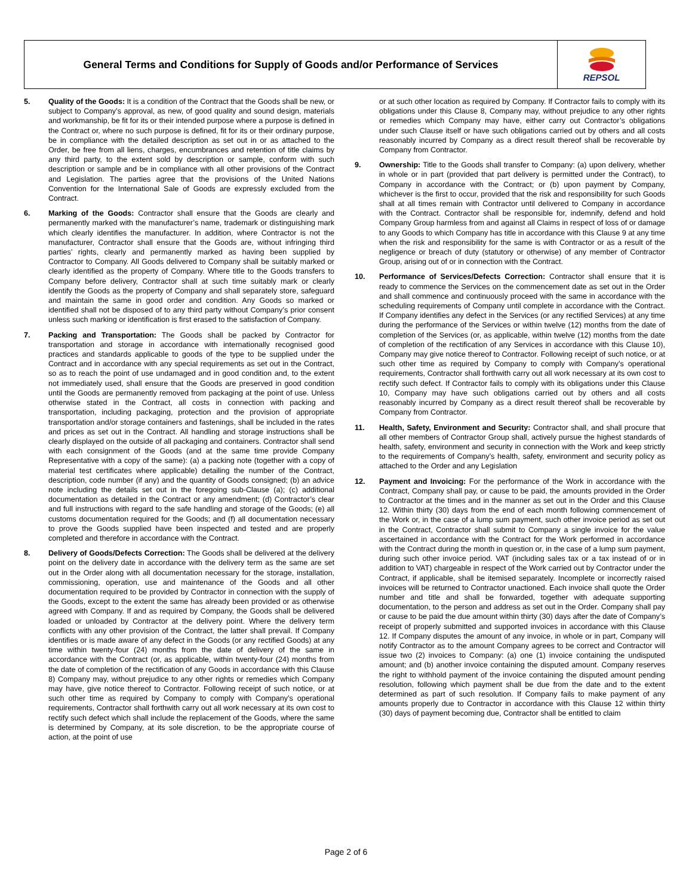General Terms and Conditions for Supply of Goods and/or Performance of Services
REPSOL
5. Quality of the Goods: It is a condition of the Contract that the Goods shall be new, or subject to Company’s approval, as new, of good quality and sound design, materials and workmanship, be fit for its or their intended purpose where a purpose is defined in the Contract or, where no such purpose is defined, fit for its or their ordinary purpose, be in compliance with the detailed description as set out in or as attached to the Order, be free from all liens, charges, encumbrances and retention of title claims by any third party, to the extent sold by description or sample, conform with such description or sample and be in compliance with all other provisions of the Contract and Legislation. The parties agree that the provisions of the United Nations Convention for the International Sale of Goods are expressly excluded from the Contract.
6. Marking of the Goods: Contractor shall ensure that the Goods are clearly and permanently marked with the manufacturer’s name, trademark or distinguishing mark which clearly identifies the manufacturer. In addition, where Contractor is not the manufacturer, Contractor shall ensure that the Goods are, without infringing third parties’ rights, clearly and permanently marked as having been supplied by Contractor to Company. All Goods delivered to Company shall be suitably marked or clearly identified as the property of Company. Where title to the Goods transfers to Company before delivery, Contractor shall at such time suitably mark or clearly identify the Goods as the property of Company and shall separately store, safeguard and maintain the same in good order and condition. Any Goods so marked or identified shall not be disposed of to any third party without Company’s prior consent unless such marking or identification is first erased to the satisfaction of Company.
7. Packing and Transportation: The Goods shall be packed by Contractor for transportation and storage in accordance with internationally recognised good practices and standards applicable to goods of the type to be supplied under the Contract and in accordance with any special requirements as set out in the Contract, so as to reach the point of use undamaged and in good condition and, to the extent not immediately used, shall ensure that the Goods are preserved in good condition until the Goods are permanently removed from packaging at the point of use. Unless otherwise stated in the Contract, all costs in connection with packing and transportation, including packaging, protection and the provision of appropriate transportation and/or storage containers and fastenings, shall be included in the rates and prices as set out in the Contract. All handling and storage instructions shall be clearly displayed on the outside of all packaging and containers. Contractor shall send with each consignment of the Goods (and at the same time provide Company Representative with a copy of the same): (a) a packing note (together with a copy of material test certificates where applicable) detailing the number of the Contract, description, code number (if any) and the quantity of Goods consigned; (b) an advice note including the details set out in the foregoing sub-Clause (a); (c) additional documentation as detailed in the Contract or any amendment; (d) Contractor’s clear and full instructions with regard to the safe handling and storage of the Goods; (e) all customs documentation required for the Goods; and (f) all documentation necessary to prove the Goods supplied have been inspected and tested and are properly completed and therefore in accordance with the Contract.
8. Delivery of Goods/Defects Correction: The Goods shall be delivered at the delivery point on the delivery date in accordance with the delivery term as the same are set out in the Order along with all documentation necessary for the storage, installation, commissioning, operation, use and maintenance of the Goods and all other documentation required to be provided by Contractor in connection with the supply of the Goods, except to the extent the same has already been provided or as otherwise agreed with Company. If and as required by Company, the Goods shall be delivered loaded or unloaded by Contractor at the delivery point. Where the delivery term conflicts with any other provision of the Contract, the latter shall prevail. If Company identifies or is made aware of any defect in the Goods (or any rectified Goods) at any time within twenty-four (24) months from the date of delivery of the same in accordance with the Contract (or, as applicable, within twenty-four (24) months from the date of completion of the rectification of any Goods in accordance with this Clause 8) Company may, without prejudice to any other rights or remedies which Company may have, give notice thereof to Contractor. Following receipt of such notice, or at such other time as required by Company to comply with Company’s operational requirements, Contractor shall forthwith carry out all work necessary at its own cost to rectify such defect which shall include the replacement of the Goods, where the same is determined by Company, at its sole discretion, to be the appropriate course of action, at the point of use
or at such other location as required by Company. If Contractor fails to comply with its obligations under this Clause 8, Company may, without prejudice to any other rights or remedies which Company may have, either carry out Contractor’s obligations under such Clause itself or have such obligations carried out by others and all costs reasonably incurred by Company as a direct result thereof shall be recoverable by Company from Contractor.
9. Ownership: Title to the Goods shall transfer to Company: (a) upon delivery, whether in whole or in part (provided that part delivery is permitted under the Contract), to Company in accordance with the Contract; or (b) upon payment by Company, whichever is the first to occur, provided that the risk and responsibility for such Goods shall at all times remain with Contractor until delivered to Company in accordance with the Contract. Contractor shall be responsible for, indemnify, defend and hold Company Group harmless from and against all Claims in respect of loss of or damage to any Goods to which Company has title in accordance with this Clause 9 at any time when the risk and responsibility for the same is with Contractor or as a result of the negligence or breach of duty (statutory or otherwise) of any member of Contractor Group, arising out of or in connection with the Contract.
10. Performance of Services/Defects Correction: Contractor shall ensure that it is ready to commence the Services on the commencement date as set out in the Order and shall commence and continuously proceed with the same in accordance with the scheduling requirements of Company until complete in accordance with the Contract. If Company identifies any defect in the Services (or any rectified Services) at any time during the performance of the Services or within twelve (12) months from the date of completion of the Services (or, as applicable, within twelve (12) months from the date of completion of the rectification of any Services in accordance with this Clause 10), Company may give notice thereof to Contractor. Following receipt of such notice, or at such other time as required by Company to comply with Company’s operational requirements, Contractor shall forthwith carry out all work necessary at its own cost to rectify such defect. If Contractor fails to comply with its obligations under this Clause 10, Company may have such obligations carried out by others and all costs reasonably incurred by Company as a direct result thereof shall be recoverable by Company from Contractor.
11. Health, Safety, Environment and Security: Contractor shall, and shall procure that all other members of Contractor Group shall, actively pursue the highest standards of health, safety, environment and security in connection with the Work and keep strictly to the requirements of Company’s health, safety, environment and security policy as attached to the Order and any Legislation
12. Payment and Invoicing: For the performance of the Work in accordance with the Contract, Company shall pay, or cause to be paid, the amounts provided in the Order to Contractor at the times and in the manner as set out in the Order and this Clause 12. Within thirty (30) days from the end of each month following commencement of the Work or, in the case of a lump sum payment, such other invoice period as set out in the Contract, Contractor shall submit to Company a single invoice for the value ascertained in accordance with the Contract for the Work performed in accordance with the Contract during the month in question or, in the case of a lump sum payment, during such other invoice period. VAT (including sales tax or a tax instead of or in addition to VAT) chargeable in respect of the Work carried out by Contractor under the Contract, if applicable, shall be itemised separately. Incomplete or incorrectly raised invoices will be returned to Contractor unactioned. Each invoice shall quote the Order number and title and shall be forwarded, together with adequate supporting documentation, to the person and address as set out in the Order. Company shall pay or cause to be paid the due amount within thirty (30) days after the date of Company’s receipt of properly submitted and supported invoices in accordance with this Clause 12. If Company disputes the amount of any invoice, in whole or in part, Company will notify Contractor as to the amount Company agrees to be correct and Contractor will issue two (2) invoices to Company: (a) one (1) invoice containing the undisputed amount; and (b) another invoice containing the disputed amount. Company reserves the right to withhold payment of the invoice containing the disputed amount pending resolution, following which payment shall be due from the date and to the extent determined as part of such resolution. If Company fails to make payment of any amounts properly due to Contractor in accordance with this Clause 12 within thirty (30) days of payment becoming due, Contractor shall be entitled to claim
Page 2 of 6